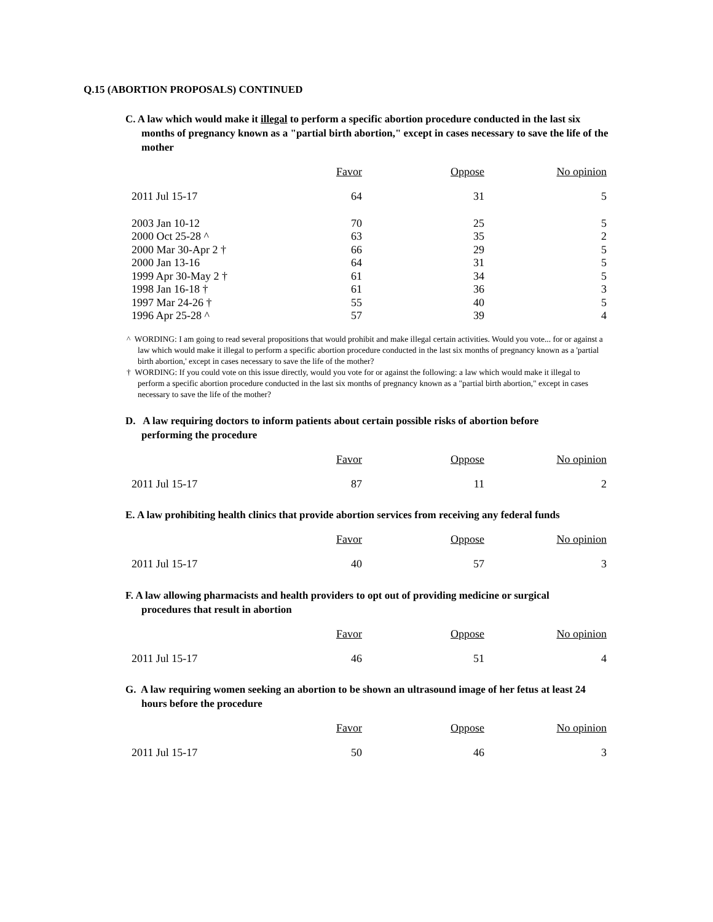Q.15 (ABORTION PROPOSALS) CONTINUED
C. A law which would make it illegal to perform a specific abortion procedure conducted in the last six
months of pregnancy known as a "partial birth abortion," except in cases necessary to save the life of the mother
| | Favor | Oppose | No opinion |
| --- | --- | --- | --- |
| 2011 Jul 15-17 | 64 | 31 | 5 |
| 2003 Jan 10-12 | 70 | 25 | 5 |
| 2000 Oct 25-28 ^ | 63 | 35 | 2 |
| 2000 Mar 30-Apr 2 † | 66 | 29 | 5 |
| 2000 Jan 13-16 | 64 | 31 | 5 |
| 1999 Apr 30-May 2 † | 61 | 34 | 5 |
| 1998 Jan 16-18 † | 61 | 36 | 3 |
| 1997 Mar 24-26 † | 55 | 40 | 5 |
| 1996 Apr 25-28 ^ | 57 | 39 | 4 |
^ WORDING: I am going to read several propositions that would prohibit and make illegal certain activities. Would you vote... for or against a law which would make it illegal to perform a specific abortion procedure conducted in the last six months of pregnancy known as a 'partial birth abortion,' except in cases necessary to save the life of the mother?
† WORDING: If you could vote on this issue directly, would you vote for or against the following: a law which would make it illegal to perform a specific abortion procedure conducted in the last six months of pregnancy known as a "partial birth abortion," except in cases necessary to save the life of the mother?
D. A law requiring doctors to inform patients about certain possible risks of abortion before
performing the procedure
| | Favor | Oppose | No opinion |
| --- | --- | --- | --- |
| 2011 Jul 15-17 | 87 | 11 | 2 |
E. A law prohibiting health clinics that provide abortion services from receiving any federal funds
| | Favor | Oppose | No opinion |
| --- | --- | --- | --- |
| 2011 Jul 15-17 | 40 | 57 | 3 |
F. A law allowing pharmacists and health providers to opt out of providing medicine or surgical
procedures that result in abortion
| | Favor | Oppose | No opinion |
| --- | --- | --- | --- |
| 2011 Jul 15-17 | 46 | 51 | 4 |
G. A law requiring women seeking an abortion to be shown an ultrasound image of her fetus at least 24
hours before the procedure
| | Favor | Oppose | No opinion |
| --- | --- | --- | --- |
| 2011 Jul 15-17 | 50 | 46 | 3 |